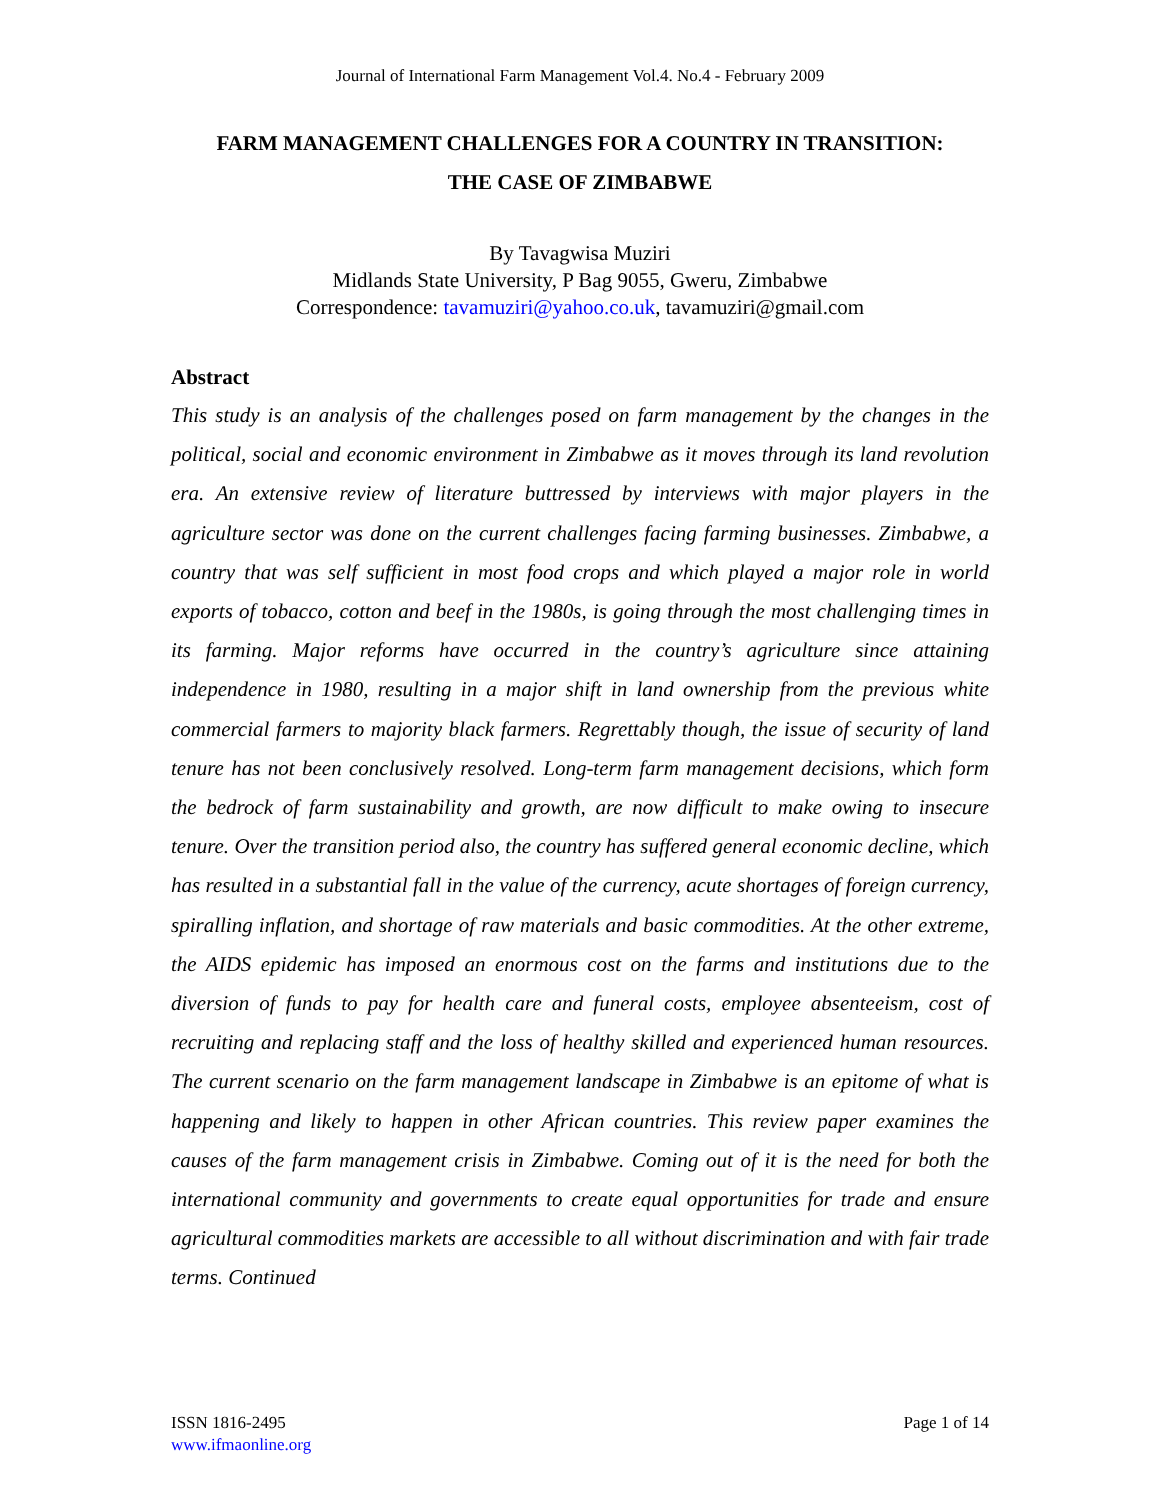Journal of International Farm Management Vol.4. No.4 - February 2009
FARM MANAGEMENT CHALLENGES FOR A COUNTRY IN TRANSITION:
THE CASE OF ZIMBABWE
By Tavagwisa Muziri
Midlands State University, P Bag 9055, Gweru, Zimbabwe
Correspondence: tavamuziri@yahoo.co.uk, tavamuziri@gmail.com
Abstract
This study is an analysis of the challenges posed on farm management by the changes in the political, social and economic environment in Zimbabwe as it moves through its land revolution era. An extensive review of literature buttressed by interviews with major players in the agriculture sector was done on the current challenges facing farming businesses. Zimbabwe, a country that was self sufficient in most food crops and which played a major role in world exports of tobacco, cotton and beef in the 1980s, is going through the most challenging times in its farming. Major reforms have occurred in the country’s agriculture since attaining independence in 1980, resulting in a major shift in land ownership from the previous white commercial farmers to majority black farmers. Regrettably though, the issue of security of land tenure has not been conclusively resolved. Long-term farm management decisions, which form the bedrock of farm sustainability and growth, are now difficult to make owing to insecure tenure. Over the transition period also, the country has suffered general economic decline, which has resulted in a substantial fall in the value of the currency, acute shortages of foreign currency, spiralling inflation, and shortage of raw materials and basic commodities. At the other extreme, the AIDS epidemic has imposed an enormous cost on the farms and institutions due to the diversion of funds to pay for health care and funeral costs, employee absenteeism, cost of recruiting and replacing staff and the loss of healthy skilled and experienced human resources. The current scenario on the farm management landscape in Zimbabwe is an epitome of what is happening and likely to happen in other African countries. This review paper examines the causes of the farm management crisis in Zimbabwe. Coming out of it is the need for both the international community and governments to create equal opportunities for trade and ensure agricultural commodities markets are accessible to all without discrimination and with fair trade terms. Continued
ISSN 1816-2495
www.ifmaonline.org
Page 1 of 14